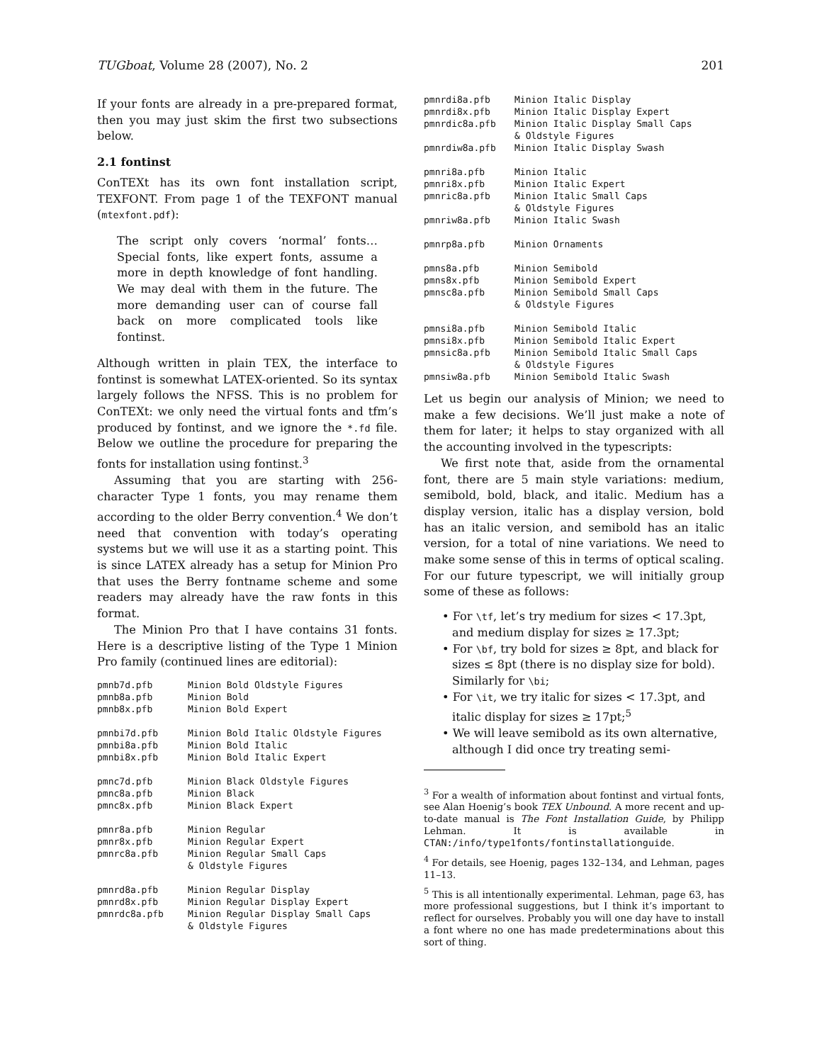TUGboat, Volume 28 (2007), No. 2 201
If your fonts are already in a pre-prepared format, then you may just skim the first two subsections below.
2.1 fontinst
ConTEXt has its own font installation script, TEXFONT. From page 1 of the TEXFONT manual (mtexfont.pdf):
The script only covers ‘normal’ fonts… Special fonts, like expert fonts, assume a more in depth knowledge of font handling. We may deal with them in the future. The more demanding user can of course fall back on more complicated tools like fontinst.
Although written in plain TEX, the interface to fontinst is somewhat LATEX-oriented. So its syntax largely follows the NFSS. This is no problem for ConTEXt: we only need the virtual fonts and tfm’s produced by fontinst, and we ignore the *.fd file. Below we outline the procedure for preparing the fonts for installation using fontinst.<sup>3</sup>
Assuming that you are starting with 256-character Type 1 fonts, you may rename them according to the older Berry convention.<sup>4</sup> We don’t need that convention with today’s operating systems but we will use it as a starting point. This is since LATEX already has a setup for Minion Pro that uses the Berry fontname scheme and some readers may already have the raw fonts in this format.
The Minion Pro that I have contains 31 fonts. Here is a descriptive listing of the Type 1 Minion Pro family (continued lines are editorial):
| pmnb7d.pfb | Minion Bold Oldstyle Figures |
| pmnb8a.pfb | Minion Bold |
| pmnb8x.pfb | Minion Bold Expert |
| pmnbi7d.pfb | Minion Bold Italic Oldstyle Figures |
| pmnbi8a.pfb | Minion Bold Italic |
| pmnbi8x.pfb | Minion Bold Italic Expert |
| pmnc7d.pfb | Minion Black Oldstyle Figures |
| pmnc8a.pfb | Minion Black |
| pmnc8x.pfb | Minion Black Expert |
| pmnr8a.pfb | Minion Regular |
| pmnr8x.pfb | Minion Regular Expert |
| pmnrc8a.pfb | Minion Regular Small Caps & Oldstyle Figures |
| pmnrd8a.pfb | Minion Regular Display |
| pmnrd8x.pfb | Minion Regular Display Expert |
| pmnrdc8a.pfb | Minion Regular Display Small Caps & Oldstyle Figures |
| pmnrdi8a.pfb | Minion Italic Display |
| pmnrdi8x.pfb | Minion Italic Display Expert |
| pmnrdic8a.pfb | Minion Italic Display Small Caps & Oldstyle Figures |
| pmnrdiw8a.pfb | Minion Italic Display Swash |
| pmnri8a.pfb | Minion Italic |
| pmnri8x.pfb | Minion Italic Expert |
| pmnric8a.pfb | Minion Italic Small Caps & Oldstyle Figures |
| pmnriw8a.pfb | Minion Italic Swash |
| pmnrp8a.pfb | Minion Ornaments |
| pmns8a.pfb | Minion Semibold |
| pmns8x.pfb | Minion Semibold Expert |
| pmnsc8a.pfb | Minion Semibold Small Caps & Oldstyle Figures |
| pmnsi8a.pfb | Minion Semibold Italic |
| pmnsi8x.pfb | Minion Semibold Italic Expert |
| pmnsic8a.pfb | Minion Semibold Italic Small Caps & Oldstyle Figures |
| pmnsiw8a.pfb | Minion Semibold Italic Swash |
Let us begin our analysis of Minion; we need to make a few decisions. We’ll just make a note of them for later; it helps to stay organized with all the accounting involved in the typescripts:
We first note that, aside from the ornamental font, there are 5 main style variations: medium, semibold, bold, black, and italic. Medium has a display version, italic has a display version, bold has an italic version, and semibold has an italic version, for a total of nine variations. We need to make some sense of this in terms of optical scaling. For our future typescript, we will initially group some of these as follows:
• For \tf, let’s try medium for sizes < 17.3pt, and medium display for sizes ≥ 17.3pt;
• For \bf, try bold for sizes ≥ 8pt, and black for sizes ≤ 8pt (there is no display size for bold). Similarly for \bi;
• For \it, we try italic for sizes < 17.3pt, and italic display for sizes ≥ 17pt;<sup>5</sup>
• We will leave semibold as its own alternative, although I did once try treating semi-
<sup>3</sup> For a wealth of information about fontinst and virtual fonts, see Alan Hoenig’s book TEX Unbound. A more recent and up-to-date manual is The Font Installation Guide, by Philipp Lehman. It is available in CTAN:/info/type1fonts/fontinstallationguide.
<sup>4</sup> For details, see Hoenig, pages 132–134, and Lehman, pages 11–13.
<sup>5</sup> This is all intentionally experimental. Lehman, page 63, has more professional suggestions, but I think it’s important to reflect for ourselves. Probably you will one day have to install a font where no one has made predeterminations about this sort of thing.